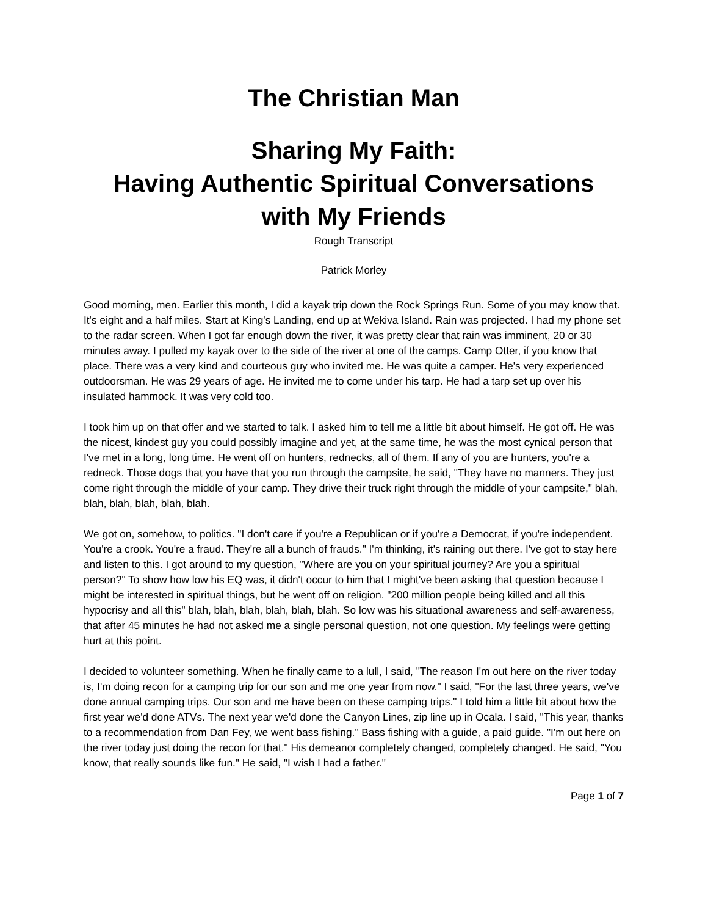The Christian Man
Sharing My Faith:
Having Authentic Spiritual Conversations
with My Friends
Rough Transcript
Patrick Morley
Good morning, men. Earlier this month, I did a kayak trip down the Rock Springs Run. Some of you may know that. It's eight and a half miles. Start at King's Landing, end up at Wekiva Island. Rain was projected. I had my phone set to the radar screen. When I got far enough down the river, it was pretty clear that rain was imminent, 20 or 30 minutes away. I pulled my kayak over to the side of the river at one of the camps. Camp Otter, if you know that place. There was a very kind and courteous guy who invited me. He was quite a camper. He's very experienced outdoorsman. He was 29 years of age. He invited me to come under his tarp. He had a tarp set up over his insulated hammock. It was very cold too.
I took him up on that offer and we started to talk. I asked him to tell me a little bit about himself. He got off. He was the nicest, kindest guy you could possibly imagine and yet, at the same time, he was the most cynical person that I've met in a long, long time. He went off on hunters, rednecks, all of them. If any of you are hunters, you're a redneck. Those dogs that you have that you run through the campsite, he said, "They have no manners. They just come right through the middle of your camp. They drive their truck right through the middle of your campsite," blah, blah, blah, blah, blah, blah.
We got on, somehow, to politics. "I don't care if you're a Republican or if you're a Democrat, if you're independent. You're a crook. You're a fraud. They're all a bunch of frauds." I'm thinking, it's raining out there. I've got to stay here and listen to this. I got around to my question, "Where are you on your spiritual journey? Are you a spiritual person?" To show how low his EQ was, it didn't occur to him that I might've been asking that question because I might be interested in spiritual things, but he went off on religion. "200 million people being killed and all this hypocrisy and all this" blah, blah, blah, blah, blah, blah. So low was his situational awareness and self-awareness, that after 45 minutes he had not asked me a single personal question, not one question. My feelings were getting hurt at this point.
I decided to volunteer something. When he finally came to a lull, I said, "The reason I'm out here on the river today is, I'm doing recon for a camping trip for our son and me one year from now." I said, "For the last three years, we've done annual camping trips. Our son and me have been on these camping trips." I told him a little bit about how the first year we'd done ATVs. The next year we'd done the Canyon Lines, zip line up in Ocala. I said, "This year, thanks to a recommendation from Dan Fey, we went bass fishing." Bass fishing with a guide, a paid guide. "I'm out here on the river today just doing the recon for that." His demeanor completely changed, completely changed. He said, "You know, that really sounds like fun." He said, "I wish I had a father."
Page 1 of 7